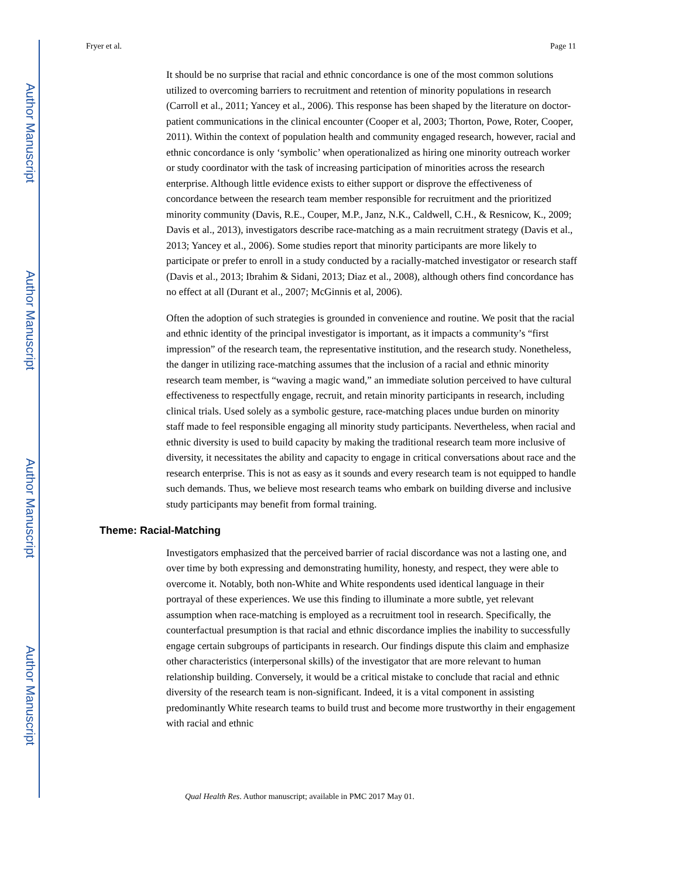Author Manuscript
Author Manuscript
Author Manuscript
Author Manuscript
Fryer et al. Page 11
It should be no surprise that racial and ethnic concordance is one of the most common solutions utilized to overcoming barriers to recruitment and retention of minority populations in research (Carroll et al., 2011; Yancey et al., 2006). This response has been shaped by the literature on doctor-patient communications in the clinical encounter (Cooper et al, 2003; Thorton, Powe, Roter, Cooper, 2011). Within the context of population health and community engaged research, however, racial and ethnic concordance is only ‘symbolic’ when operationalized as hiring one minority outreach worker or study coordinator with the task of increasing participation of minorities across the research enterprise. Although little evidence exists to either support or disprove the effectiveness of concordance between the research team member responsible for recruitment and the prioritized minority community (Davis, R.E., Couper, M.P., Janz, N.K., Caldwell, C.H., & Resnicow, K., 2009; Davis et al., 2013), investigators describe race-matching as a main recruitment strategy (Davis et al., 2013; Yancey et al., 2006). Some studies report that minority participants are more likely to participate or prefer to enroll in a study conducted by a racially-matched investigator or research staff (Davis et al., 2013; Ibrahim & Sidani, 2013; Diaz et al., 2008), although others find concordance has no effect at all (Durant et al., 2007; McGinnis et al, 2006).
Often the adoption of such strategies is grounded in convenience and routine. We posit that the racial and ethnic identity of the principal investigator is important, as it impacts a community’s “first impression” of the research team, the representative institution, and the research study. Nonetheless, the danger in utilizing race-matching assumes that the inclusion of a racial and ethnic minority research team member, is “waving a magic wand,” an immediate solution perceived to have cultural effectiveness to respectfully engage, recruit, and retain minority participants in research, including clinical trials. Used solely as a symbolic gesture, race-matching places undue burden on minority staff made to feel responsible engaging all minority study participants. Nevertheless, when racial and ethnic diversity is used to build capacity by making the traditional research team more inclusive of diversity, it necessitates the ability and capacity to engage in critical conversations about race and the research enterprise. This is not as easy as it sounds and every research team is not equipped to handle such demands. Thus, we believe most research teams who embark on building diverse and inclusive study participants may benefit from formal training.
Theme: Racial-Matching
Investigators emphasized that the perceived barrier of racial discordance was not a lasting one, and over time by both expressing and demonstrating humility, honesty, and respect, they were able to overcome it. Notably, both non-White and White respondents used identical language in their portrayal of these experiences. We use this finding to illuminate a more subtle, yet relevant assumption when race-matching is employed as a recruitment tool in research. Specifically, the counterfactual presumption is that racial and ethnic discordance implies the inability to successfully engage certain subgroups of participants in research. Our findings dispute this claim and emphasize other characteristics (interpersonal skills) of the investigator that are more relevant to human relationship building. Conversely, it would be a critical mistake to conclude that racial and ethnic diversity of the research team is non-significant. Indeed, it is a vital component in assisting predominantly White research teams to build trust and become more trustworthy in their engagement with racial and ethnic
Qual Health Res. Author manuscript; available in PMC 2017 May 01.